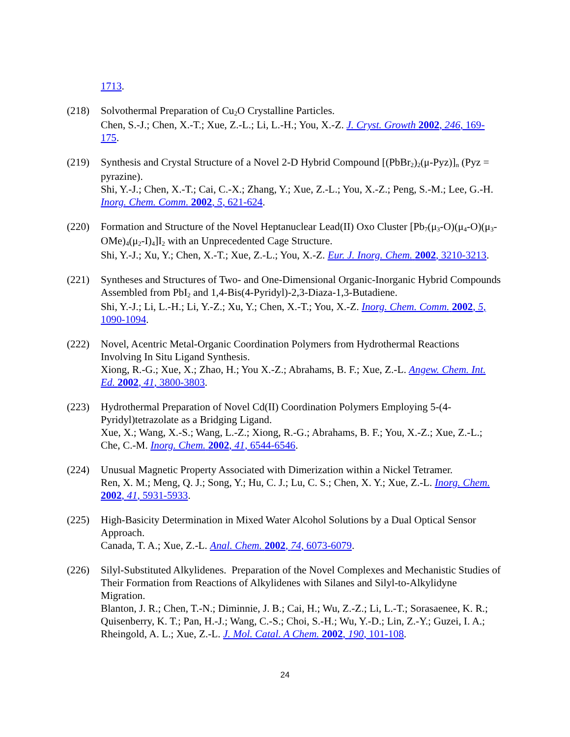1713.
(218) Solvothermal Preparation of Cu<sub>2</sub>O Crystalline Particles.
Chen, S.-J.; Chen, X.-T.; Xue, Z.-L.; Li, L.-H.; You, X.-Z. J. Cryst. Growth 2002, 246, 169-175.
(219) Synthesis and Crystal Structure of a Novel 2-D Hybrid Compound [(PbBr<sub>2</sub>)<sub>2</sub>(μ-Pyz)]<sub>n</sub> (Pyz = pyrazine).
Shi, Y.-J.; Chen, X.-T.; Cai, C.-X.; Zhang, Y.; Xue, Z.-L.; You, X.-Z.; Peng, S.-M.; Lee, G.-H. Inorg. Chem. Comm. 2002, 5, 621-624.
(220) Formation and Structure of the Novel Heptanuclear Lead(II) Oxo Cluster [Pb<sub>7</sub>(μ<sub>3</sub>-O)(μ<sub>4</sub>-O)(μ<sub>3</sub>-OMe)<sub>4</sub>(μ<sub>2</sub>-I)<sub>4</sub>]I<sub>2</sub> with an Unprecedented Cage Structure.
Shi, Y.-J.; Xu, Y.; Chen, X.-T.; Xue, Z.-L.; You, X.-Z. Eur. J. Inorg. Chem. 2002, 3210-3213.
(221) Syntheses and Structures of Two- and One-Dimensional Organic-Inorganic Hybrid Compounds Assembled from PbI<sub>2</sub> and 1,4-Bis(4-Pyridyl)-2,3-Diaza-1,3-Butadiene.
Shi, Y.-J.; Li, L.-H.; Li, Y.-Z.; Xu, Y.; Chen, X.-T.; You, X.-Z. Inorg. Chem. Comm. 2002, 5, 1090-1094.
(222) Novel, Acentric Metal-Organic Coordination Polymers from Hydrothermal Reactions Involving In Situ Ligand Synthesis.
Xiong, R.-G.; Xue, X.; Zhao, H.; You X.-Z.; Abrahams, B. F.; Xue, Z.-L. Angew. Chem. Int. Ed. 2002, 41, 3800-3803.
(223) Hydrothermal Preparation of Novel Cd(II) Coordination Polymers Employing 5-(4-Pyridyl)tetrazolate as a Bridging Ligand.
Xue, X.; Wang, X.-S.; Wang, L.-Z.; Xiong, R.-G.; Abrahams, B. F.; You, X.-Z.; Xue, Z.-L.; Che, C.-M. Inorg. Chem. 2002, 41, 6544-6546.
(224) Unusual Magnetic Property Associated with Dimerization within a Nickel Tetramer.
Ren, X. M.; Meng, Q. J.; Song, Y.; Hu, C. J.; Lu, C. S.; Chen, X. Y.; Xue, Z.-L. Inorg. Chem. 2002, 41, 5931-5933.
(225) High-Basicity Determination in Mixed Water Alcohol Solutions by a Dual Optical Sensor Approach.
Canada, T. A.; Xue, Z.-L. Anal. Chem. 2002, 74, 6073-6079.
(226) Silyl-Substituted Alkylidenes. Preparation of the Novel Complexes and Mechanistic Studies of Their Formation from Reactions of Alkylidenes with Silanes and Silyl-to-Alkylidyne Migration.
Blanton, J. R.; Chen, T.-N.; Diminnie, J. B.; Cai, H.; Wu, Z.-Z.; Li, L.-T.; Sorasaenee, K. R.; Quisenberry, K. T.; Pan, H.-J.; Wang, C.-S.; Choi, S.-H.; Wu, Y.-D.; Lin, Z.-Y.; Guzei, I. A.; Rheingold, A. L.; Xue, Z.-L. J. Mol. Catal. A Chem. 2002, 190, 101-108.
24